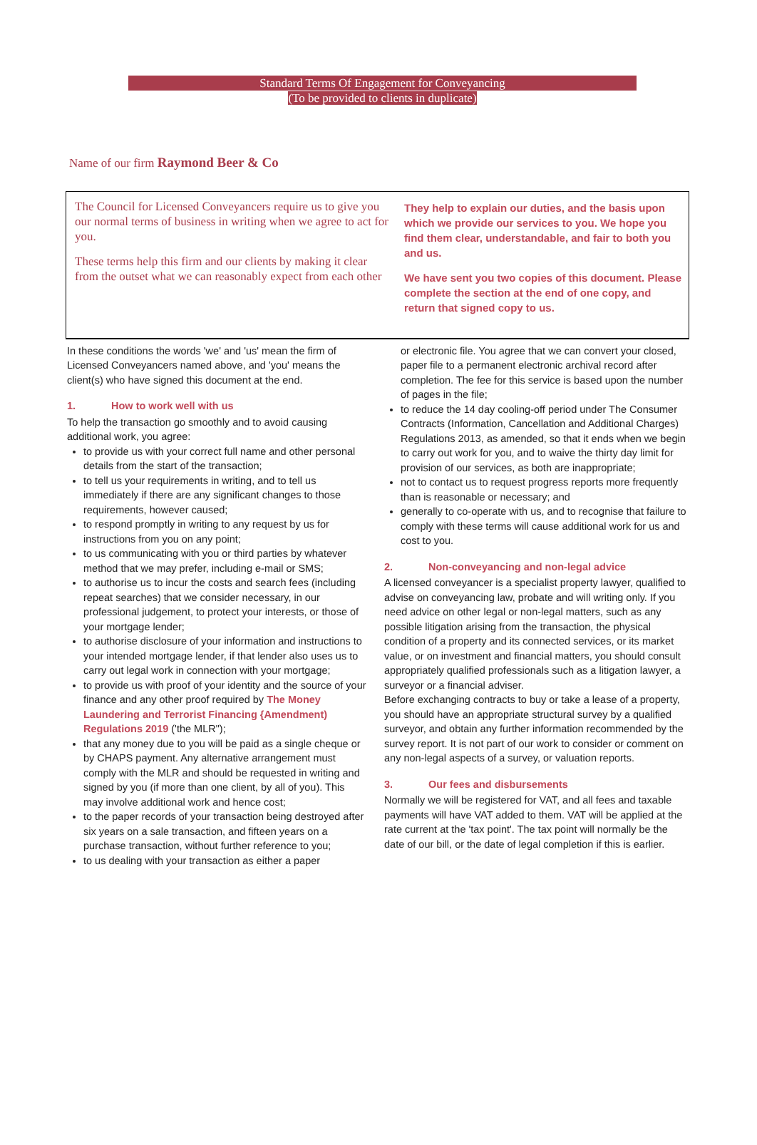Standard Terms Of Engagement for Conveyancing
(To be provided to clients in duplicate)
Name of our firm Raymond Beer & Co
The Council for Licensed Conveyancers require us to give you our normal terms of business in writing when we agree to act for you.
These terms help this firm and our clients by making it clear from the outset what we can reasonably expect from each other
They help to explain our duties, and the basis upon which we provide our services to you. We hope you find them clear, understandable, and fair to both you and us.
We have sent you two copies of this document. Please complete the section at the end of one copy, and return that signed copy to us.
In these conditions the words 'we' and 'us' mean the firm of Licensed Conveyancers named above, and 'you' means the client(s) who have signed this document at the end.
1. How to work well with us
To help the transaction go smoothly and to avoid causing additional work, you agree:
to provide us with your correct full name and other personal details from the start of the transaction;
to tell us your requirements in writing, and to tell us immediately if there are any significant changes to those requirements, however caused;
to respond promptly in writing to any request by us for instructions from you on any point;
to us communicating with you or third parties by whatever method that we may prefer, including e-mail or SMS;
to authorise us to incur the costs and search fees (including repeat searches) that we consider necessary, in our professional judgement, to protect your interests, or those of your mortgage lender;
to authorise disclosure of your information and instructions to your intended mortgage lender, if that lender also uses us to carry out legal work in connection with your mortgage;
to provide us with proof of your identity and the source of your finance and any other proof required by The Money Laundering and Terrorist Financing {Amendment) Regulations 2019 ('the MLR");
that any money due to you will be paid as a single cheque or by CHAPS payment. Any alternative arrangement must comply with the MLR and should be requested in writing and signed by you (if more than one client, by all of you). This may involve additional work and hence cost;
to the paper records of your transaction being destroyed after six years on a sale transaction, and fifteen years on a purchase transaction, without further reference to you;
to us dealing with your transaction as either a paper
or electronic file. You agree that we can convert your closed, paper file to a permanent electronic archival record after completion. The fee for this service is based upon the number of pages in the file;
to reduce the 14 day cooling-off period under The Consumer Contracts (Information, Cancellation and Additional Charges) Regulations 2013, as amended, so that it ends when we begin to carry out work for you, and to waive the thirty day limit for provision of our services, as both are inappropriate;
not to contact us to request progress reports more frequently than is reasonable or necessary; and
generally to co-operate with us, and to recognise that failure to comply with these terms will cause additional work for us and cost to you.
2. Non-conveyancing and non-legal advice
A licensed conveyancer is a specialist property lawyer, qualified to advise on conveyancing law, probate and will writing only. If you need advice on other legal or non-legal matters, such as any possible litigation arising from the transaction, the physical condition of a property and its connected services, or its market value, or on investment and financial matters, you should consult appropriately qualified professionals such as a litigation lawyer, a surveyor or a financial adviser.
Before exchanging contracts to buy or take a lease of a property, you should have an appropriate structural survey by a qualified surveyor, and obtain any further information recommended by the survey report. It is not part of our work to consider or comment on any non-legal aspects of a survey, or valuation reports.
3. Our fees and disbursements
Normally we will be registered for VAT, and all fees and taxable payments will have VAT added to them. VAT will be applied at the rate current at the 'tax point'. The tax point will normally be the date of our bill, or the date of legal completion if this is earlier.